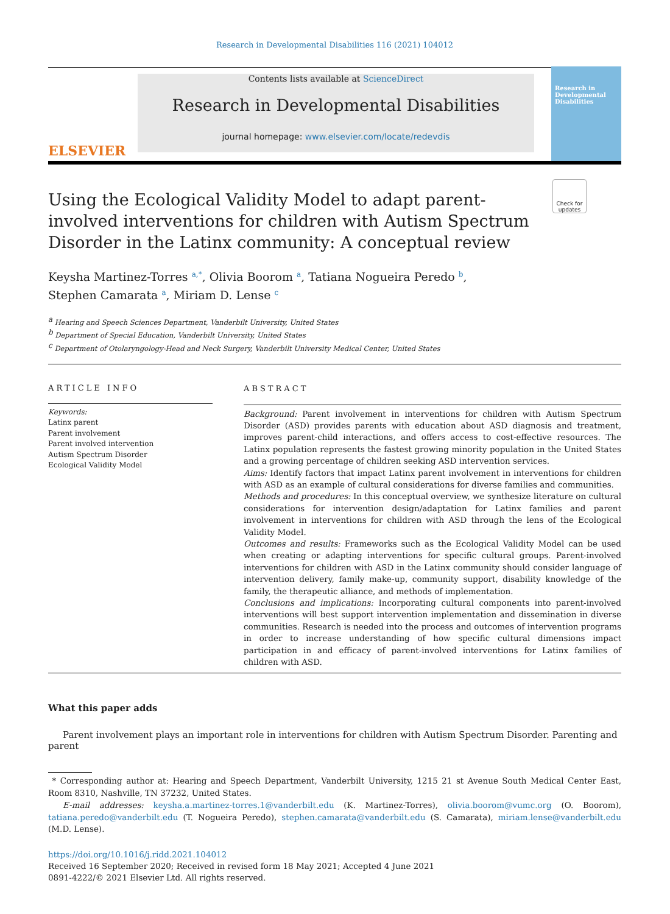Research in Developmental Disabilities 116 (2021) 104012
ELSEVIER
Contents lists available at ScienceDirect
Research in Developmental Disabilities
journal homepage: www.elsevier.com/locate/redevdis
Research in Developmental Disabilities
Using the Ecological Validity Model to adapt parent-involved interventions for children with Autism Spectrum Disorder in the Latinx community: A conceptual review
Check for updates
Keysha Martinez-Torres <sup>a,*</sup>, Olivia Boorom <sup>a</sup>, Tatiana Nogueira Peredo <sup>b</sup>,
Stephen Camarata <sup>a</sup>, Miriam D. Lense <sup>c</sup>
<sup>a</sup> Hearing and Speech Sciences Department, Vanderbilt University, United States
<sup>b</sup> Department of Special Education, Vanderbilt University, United States
<sup>c</sup> Department of Otolaryngology-Head and Neck Surgery, Vanderbilt University Medical Center, United States
ARTICLE INFO
Keywords:
Latinx parent
Parent involvement
Parent involved intervention
Autism Spectrum Disorder
Ecological Validity Model
ABSTRACT
Background: Parent involvement in interventions for children with Autism Spectrum Disorder (ASD) provides parents with education about ASD diagnosis and treatment, improves parent-child interactions, and offers access to cost-effective resources. The Latinx population represents the fastest growing minority population in the United States and a growing percentage of children seeking ASD intervention services.
Aims: Identify factors that impact Latinx parent involvement in interventions for children with ASD as an example of cultural considerations for diverse families and communities.
Methods and procedures: In this conceptual overview, we synthesize literature on cultural considerations for intervention design/adaptation for Latinx families and parent involvement in interventions for children with ASD through the lens of the Ecological Validity Model.
Outcomes and results: Frameworks such as the Ecological Validity Model can be used when creating or adapting interventions for specific cultural groups. Parent-involved interventions for children with ASD in the Latinx community should consider language of intervention delivery, family make-up, community support, disability knowledge of the family, the therapeutic alliance, and methods of implementation.
Conclusions and implications: Incorporating cultural components into parent-involved interventions will best support intervention implementation and dissemination in diverse communities. Research is needed into the process and outcomes of intervention programs in order to increase understanding of how specific cultural dimensions impact participation in and efficacy of parent-involved interventions for Latinx families of children with ASD.
What this paper adds
Parent involvement plays an important role in interventions for children with Autism Spectrum Disorder. Parenting and parent
* Corresponding author at: Hearing and Speech Department, Vanderbilt University, 1215 21 st Avenue South Medical Center East, Room 8310, Nashville, TN 37232, United States.
E-mail addresses: keysha.a.martinez-torres.1@vanderbilt.edu (K. Martinez-Torres), olivia.boorom@vumc.org (O. Boorom), tatiana.peredo@vanderbilt.edu (T. Nogueira Peredo), stephen.camarata@vanderbilt.edu (S. Camarata), miriam.lense@vanderbilt.edu (M.D. Lense).
https://doi.org/10.1016/j.ridd.2021.104012
Received 16 September 2020; Received in revised form 18 May 2021; Accepted 4 June 2021
0891-4222/© 2021 Elsevier Ltd. All rights reserved.